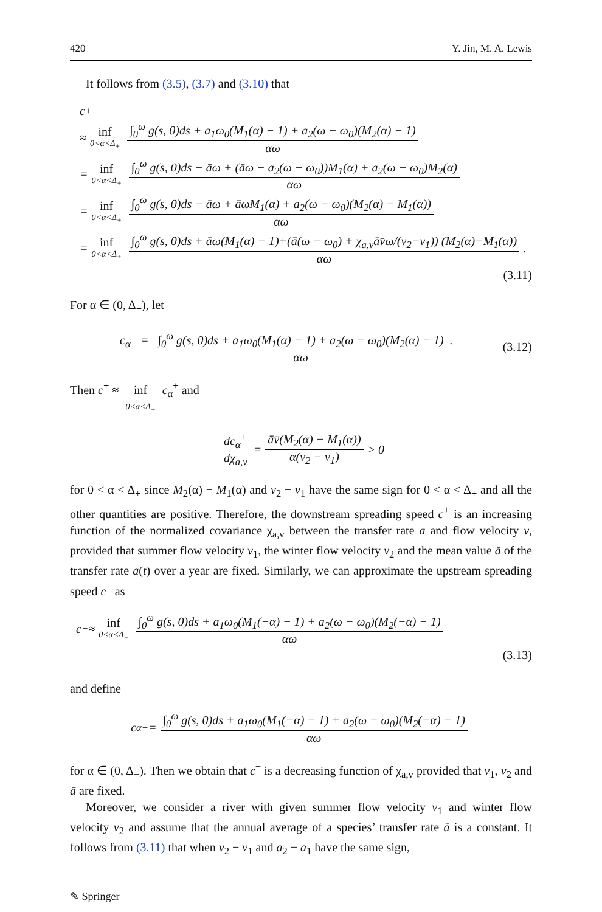420 Y. Jin, M. A. Lewis
It follows from (3.5), (3.7) and (3.10) that
c<sup>+</sup>
≈ inf 0<α<Δ<sub>+</sub> ∫<sub>0</sub><sup>ω</sup> g(s, 0)ds + a<sub>1</sub>ω<sub>0</sub>(M<sub>1</sub>(α) − 1) + a<sub>2</sub>(ω − ω<sub>0</sub>)(M<sub>2</sub>(α) − 1) αω
= inf 0<α<Δ<sub>+</sub> ∫<sub>0</sub><sup>ω</sup> g(s, 0)ds − āω + (āω − a<sub>2</sub>(ω − ω<sub>0</sub>))M<sub>1</sub>(α) + a<sub>2</sub>(ω − ω<sub>0</sub>)M<sub>2</sub>(α) αω
= inf 0<α<Δ<sub>+</sub> ∫<sub>0</sub><sup>ω</sup> g(s, 0)ds − āω + āωM<sub>1</sub>(α) + a<sub>2</sub>(ω − ω<sub>0</sub>)(M<sub>2</sub>(α) − M<sub>1</sub>(α)) αω
= inf 0<α<Δ<sub>+</sub> ∫<sub>0</sub><sup>ω</sup> g(s, 0)ds + āω(M<sub>1</sub>(α) − 1)+(ā(ω − ω<sub>0</sub>) + χ<sub>a,v</sub>āv̄ω/(v<sub>2</sub>−v<sub>1</sub>)) (M<sub>2</sub>(α)−M<sub>1</sub>(α)) αω.
(3.11)
For α ∈ (0, Δ<sub>+</sub>), let
c<sub>α</sub><sup>+</sup> = ∫<sub>0</sub><sup>ω</sup> g(s, 0)ds + a<sub>1</sub>ω<sub>0</sub>(M<sub>1</sub>(α) − 1) + a<sub>2</sub>(ω − ω<sub>0</sub>)(M<sub>2</sub>(α) − 1) αω. (3.12)
Then c<sup>+</sup> ≈ inf 0<α<Δ<sub>+</sub> c<sub>α</sub><sup>+</sup> and
dc<sub>α</sub><sup>+</sup> dχ<sub>a,v</sub> = āv̄(M<sub>2</sub>(α) − M<sub>1</sub>(α)) α(v<sub>2</sub> − v<sub>1</sub>) > 0
for 0 < α < Δ<sub>+</sub> since M<sub>2</sub>(α) − M<sub>1</sub>(α) and v<sub>2</sub> − v<sub>1</sub> have the same sign for 0 < α < Δ<sub>+</sub> and all the other quantities are positive. Therefore, the downstream spreading speed c<sup>+</sup> is an increasing function of the normalized covariance χ<sub>a,v</sub> between the transfer rate a and flow velocity v, provided that summer flow velocity v<sub>1</sub>, the winter flow velocity v<sub>2</sub> and the mean value ā of the transfer rate a(t) over a year are fixed. Similarly, we can approximate the upstream spreading speed c<sup>−</sup> as
c<sup>−</sup> ≈ inf 0<α<Δ<sub>−</sub> ∫<sub>0</sub><sup>ω</sup> g(s, 0)ds + a<sub>1</sub>ω<sub>0</sub>(M<sub>1</sub>(−α) − 1) + a<sub>2</sub>(ω − ω<sub>0</sub>)(M<sub>2</sub>(−α) − 1) αω
(3.13)
and define
c<sub>α</sub><sup>−</sup> = ∫<sub>0</sub><sup>ω</sup> g(s, 0)ds + a<sub>1</sub>ω<sub>0</sub>(M<sub>1</sub>(−α) − 1) + a<sub>2</sub>(ω − ω<sub>0</sub>)(M<sub>2</sub>(−α) − 1) αω
for α ∈ (0, Δ<sub>−</sub>). Then we obtain that c<sup>−</sup> is a decreasing function of χ<sub>a,v</sub> provided that v<sub>1</sub>, v<sub>2</sub> and ā are fixed.
Moreover, we consider a river with given summer flow velocity v<sub>1</sub> and winter flow velocity v<sub>2</sub> and assume that the annual average of a species’ transfer rate ā is a constant. It follows from (3.11) that when v<sub>2</sub> − v<sub>1</sub> and a<sub>2</sub> − a<sub>1</sub> have the same sign,
✎ Springer